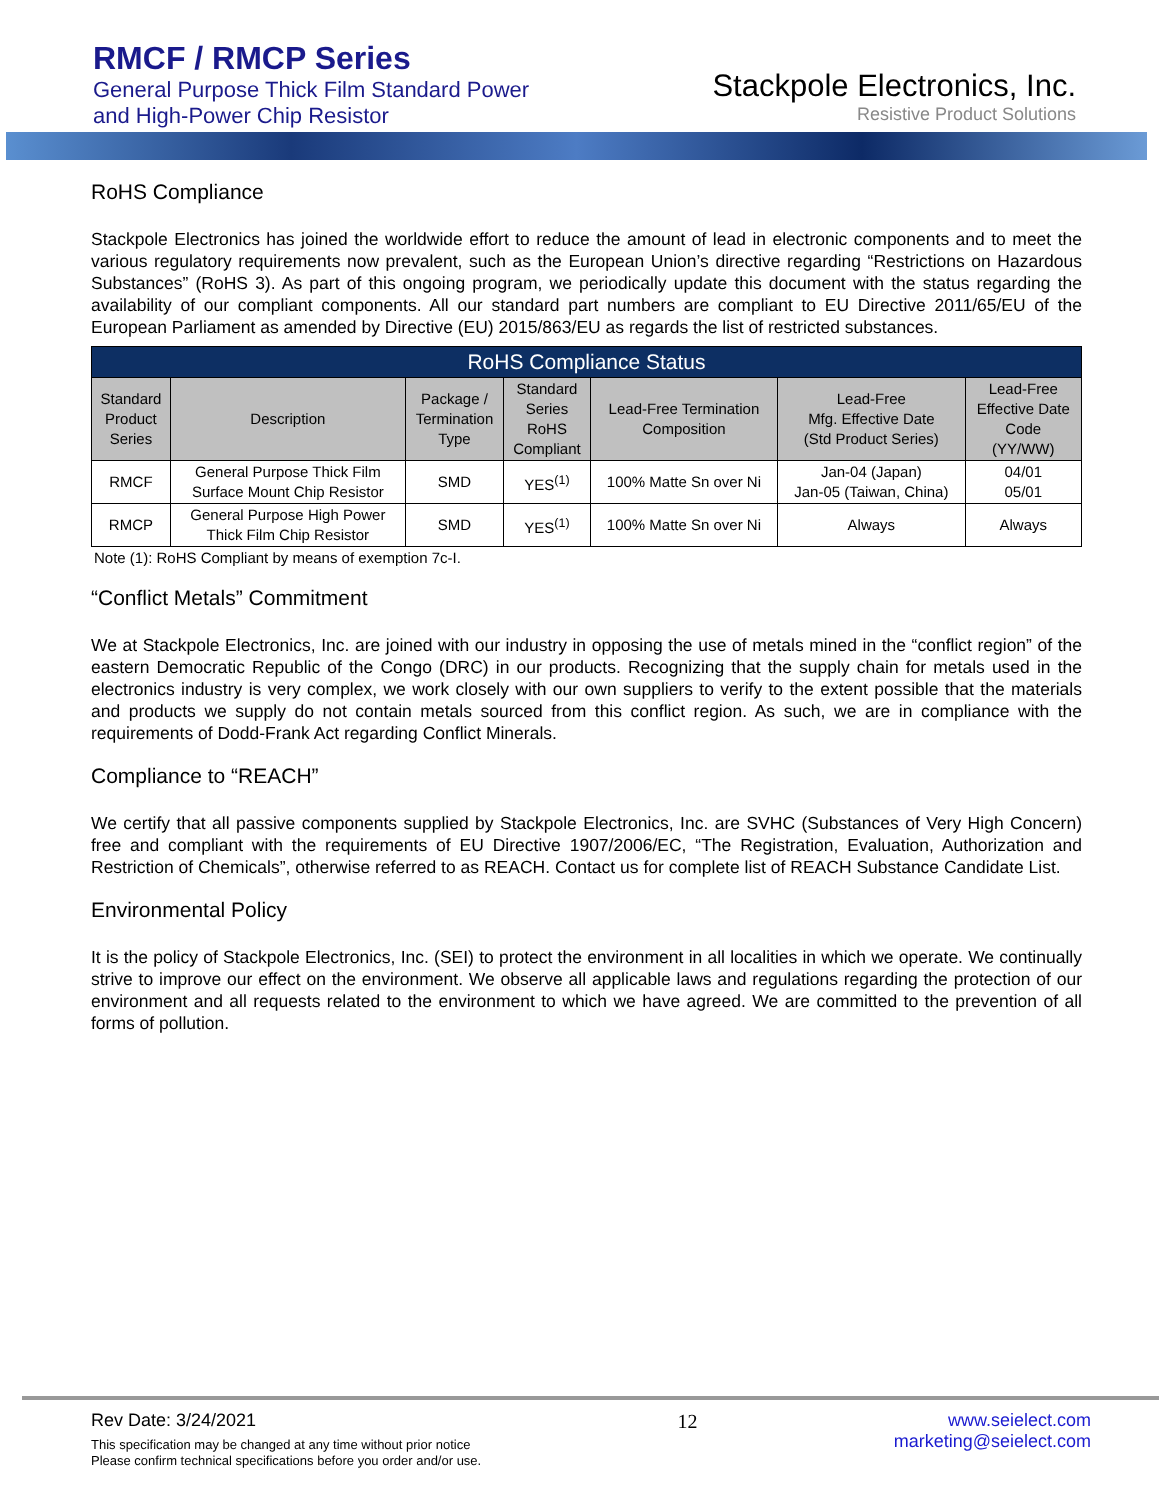RMCF / RMCP Series
General Purpose Thick Film Standard Power
and High-Power Chip Resistor
Stackpole Electronics, Inc.
Resistive Product Solutions
RoHS Compliance
Stackpole Electronics has joined the worldwide effort to reduce the amount of lead in electronic components and to meet the various regulatory requirements now prevalent, such as the European Union’s directive regarding “Restrictions on Hazardous Substances” (RoHS 3). As part of this ongoing program, we periodically update this document with the status regarding the availability of our compliant components. All our standard part numbers are compliant to EU Directive 2011/65/EU of the European Parliament as amended by Directive (EU) 2015/863/EU as regards the list of restricted substances.
| RoHS Compliance Status | | | | | | |
| --- | --- | --- | --- | --- | --- | --- |
| Standard Product Series | Description | Package / Termination Type | Standard Series RoHS Compliant | Lead-Free Termination Composition | Lead-Free Mfg. Effective Date (Std Product Series) | Lead-Free Effective Date Code (YY/WW) |
| RMCF | General Purpose Thick Film Surface Mount Chip Resistor | SMD | YES<sup>(1)</sup> | 100% Matte Sn over Ni | Jan-04 (Japan) Jan-05 (Taiwan, China) | 04/01 05/01 |
| RMCP | General Purpose High Power Thick Film Chip Resistor | SMD | YES<sup>(1)</sup> | 100% Matte Sn over Ni | Always | Always |
Note (1): RoHS Compliant by means of exemption 7c-I.
“Conflict Metals” Commitment
We at Stackpole Electronics, Inc. are joined with our industry in opposing the use of metals mined in the “conflict region” of the eastern Democratic Republic of the Congo (DRC) in our products. Recognizing that the supply chain for metals used in the electronics industry is very complex, we work closely with our own suppliers to verify to the extent possible that the materials and products we supply do not contain metals sourced from this conflict region. As such, we are in compliance with the requirements of Dodd-Frank Act regarding Conflict Minerals.
Compliance to “REACH”
We certify that all passive components supplied by Stackpole Electronics, Inc. are SVHC (Substances of Very High Concern) free and compliant with the requirements of EU Directive 1907/2006/EC, “The Registration, Evaluation, Authorization and Restriction of Chemicals”, otherwise referred to as REACH. Contact us for complete list of REACH Substance Candidate List.
Environmental Policy
It is the policy of Stackpole Electronics, Inc. (SEI) to protect the environment in all localities in which we operate. We continually strive to improve our effect on the environment. We observe all applicable laws and regulations regarding the protection of our environment and all requests related to the environment to which we have agreed. We are committed to the prevention of all forms of pollution.
Rev Date: 3/24/2021
This specification may be changed at any time without prior notice
Please confirm technical specifications before you order and/or use.
12 www.seielect.com
marketing@seielect.com